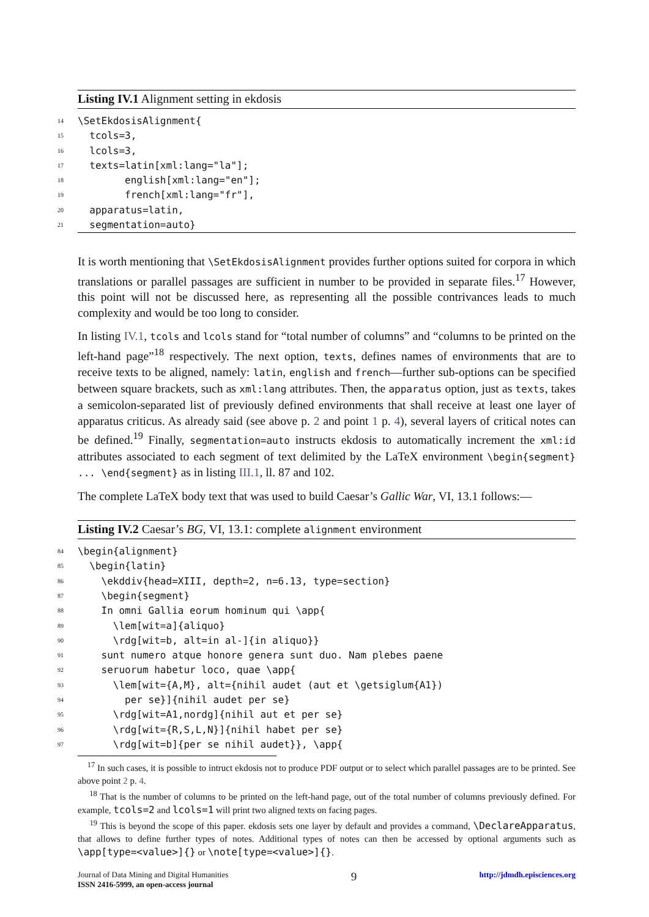Listing IV.1 Alignment setting in ekdosis
14 \SetEkdosisAlignment{
15 tcols=3,
16 lcols=3,
17 texts=latin[xml:lang="la"];
18 english[xml:lang="en"];
19 french[xml:lang="fr"],
20 apparatus=latin,
21 segmentation=auto}
It is worth mentioning that \SetEkdosisAlignment provides further options suited for corpora in which translations or parallel passages are sufficient in number to be provided in separate files.<sup>17</sup> However, this point will not be discussed here, as representing all the possible contrivances leads to much complexity and would be too long to consider.
In listing IV.1, tcols and lcols stand for “total number of columns” and “columns to be printed on the left-hand page”<sup>18</sup> respectively. The next option, texts, defines names of environments that are to receive texts to be aligned, namely: latin, english and french—further sub-options can be specified between square brackets, such as xml:lang attributes. Then, the apparatus option, just as texts, takes a semicolon-separated list of previously defined environments that shall receive at least one layer of apparatus criticus. As already said (see above p. 2 and point 1 p. 4), several layers of critical notes can be defined.<sup>19</sup> Finally, segmentation=auto instructs ekdosis to automatically increment the xml:id attributes associated to each segment of text delimited by the LaTeX environment \begin{segment} ... \end{segment} as in listing III.1, ll. 87 and 102.
The complete LaTeX body text that was used to build Caesar’s Gallic War, VI, 13.1 follows:—
Listing IV.2 Caesar’s BG, VI, 13.1: complete alignment environment
84 \begin{alignment}
85 \begin{latin}
86 \ekddiv{head=XIII, depth=2, n=6.13, type=section}
87 \begin{segment}
88 In omni Gallia eorum hominum qui \app{
89 \lem[wit=a]{aliquo}
90 \rdg[wit=b, alt=in al-]{in aliquo}}
91 sunt numero atque honore genera sunt duo. Nam plebes paene
92 seruorum habetur loco, quae \app{
93 \lem[wit={A,M}, alt={nihil audet (aut et \getsiglum{A1})
94 per se}]{nihil audet per se}
95 \rdg[wit=A1,nordg]{nihil aut et per se}
96 \rdg[wit={R,S,L,N}]{nihil habet per se}
97 \rdg[wit=b]{per se nihil audet}}, \app{
<sup>17</sup> In such cases, it is possible to intruct ekdosis not to produce PDF output or to select which parallel passages are to be printed. See above point 2 p. 4.
<sup>18</sup> That is the number of columns to be printed on the left-hand page, out of the total number of columns previously defined. For example, tcols=2 and lcols=1 will print two aligned texts on facing pages.
<sup>19</sup> This is beyond the scope of this paper. ekdosis sets one layer by default and provides a command, \DeclareApparatus, that allows to define further types of notes. Additional types of notes can then be accessed by optional arguments such as \app[type=<value>]{} or \note[type=<value>]{}.
Journal of Data Mining and Digital Humanities
ISSN 2416-5999, an open-access journal
9
http://jdmdh.episciences.org